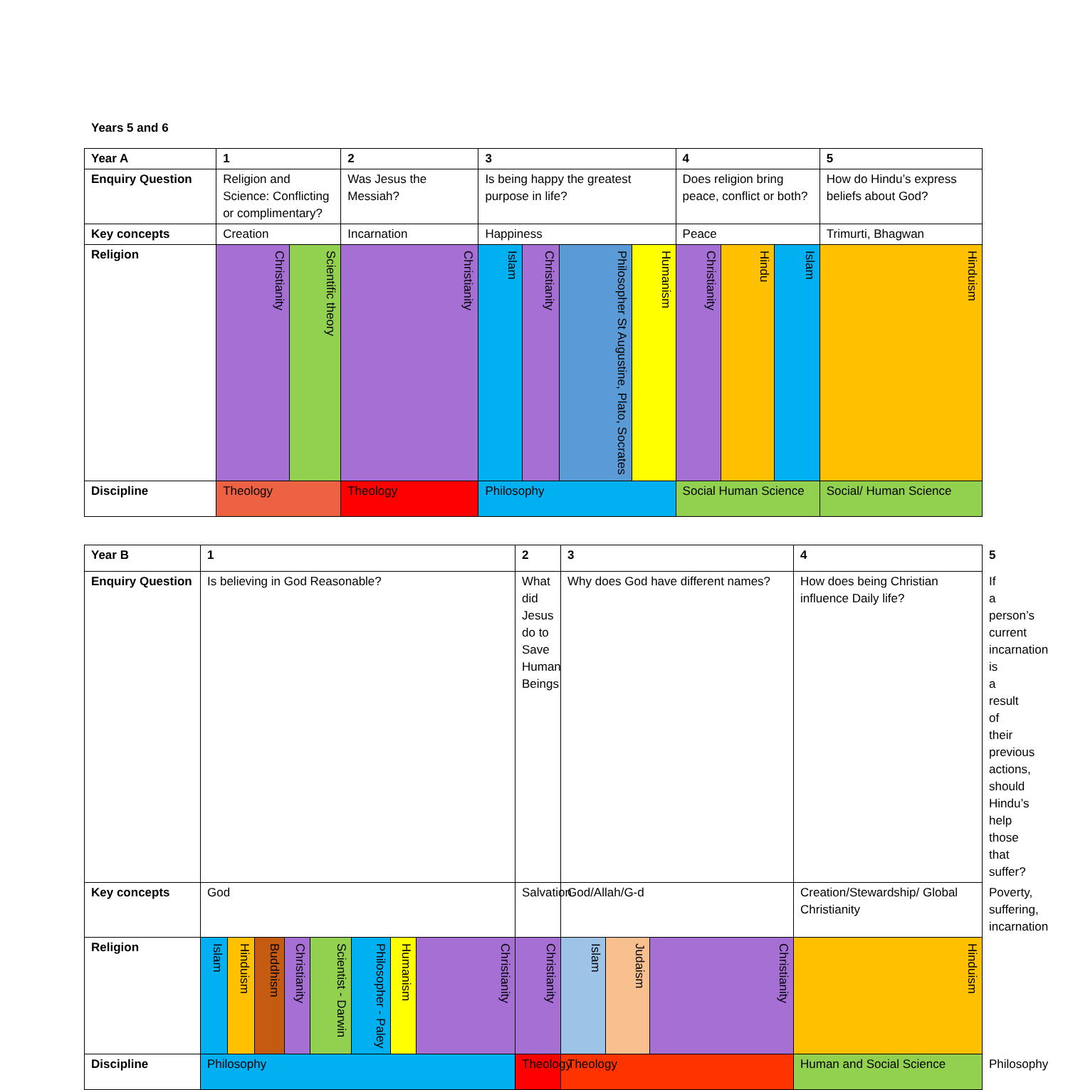Years 5 and 6
| Year A | 1 | | 2 | 3 | | | | 4 | | | 5 |
| --- | --- | --- | --- | --- | --- | --- | --- | --- | --- | --- | --- |
| Enquiry Question | Religion and Science: Conflicting or complimentary? | | Was Jesus the Messiah? | Is being happy the greatest purpose in life? | | | | Does religion bring peace, conflict or both? | | | How do Hindu’s express beliefs about God? |
| Key concepts | Creation | | Incarnation | Happiness | | | | Peace | | | Trimurti, Bhagwan |
| Religion | Christianity | Scientific theory | Christianity | Islam | Christianity | Philosopher St Augustine, Plato, Socrates | Humanism | Christianity | Hindu | Islam | Hinduism |
| Discipline | Theology | | Theology | Philosophy | | | | Social Human Science | | | Social/ Human Science |
| Year B | 1 | | | | | | | | 2 | 3 | | | 4 | 5 |
| --- | --- | --- | --- | --- | --- | --- | --- | --- | --- | --- | --- | --- | --- | --- |
| Enquiry Question | Is believing in God Reasonable? | | | | | | | | What did Jesus do to Save Human Beings | Why does God have different names? | | | How does being Christian influence Daily life? | If a person’s current incarnation is a result of their previous actions, should Hindu’s help those that suffer? |
| Key concepts | God | | | | | | | | Salvation | God/Allah/G-d | | | Creation/Stewardship/ Global Christianity | Poverty, suffering, incarnation |
| Religion | Islam | Hinduism | Buddhism | Christianity | Scientist - Darwin | Philosopher - Paley | Humanism | Christianity | Christianity | Islam | Judaism | Christianity | Hinduism | |
| Discipline | Philosophy | | | | | | | | Theology | Theology | | | Human and Social Science | Philosophy |